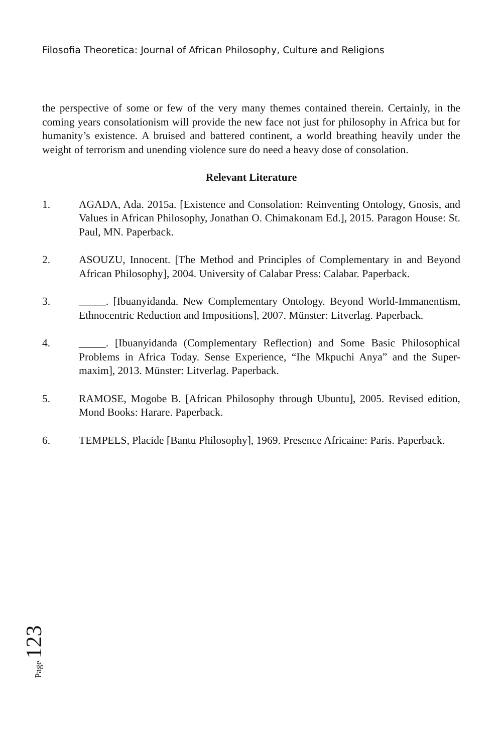Filosofia Theoretica: Journal of African Philosophy, Culture and Religions
the perspective of some or few of the very many themes contained therein. Certainly, in the coming years consolationism will provide the new face not just for philosophy in Africa but for humanity’s existence. A bruised and battered continent, a world breathing heavily under the weight of terrorism and unending violence sure do need a heavy dose of consolation.
Relevant Literature
1. AGADA, Ada. 2015a. [Existence and Consolation: Reinventing Ontology, Gnosis, and Values in African Philosophy, Jonathan O. Chimakonam Ed.], 2015. Paragon House: St. Paul, MN. Paperback.
2. ASOUZU, Innocent. [The Method and Principles of Complementary in and Beyond African Philosophy], 2004. University of Calabar Press: Calabar. Paperback.
3. _____. [Ibuanyidanda. New Complementary Ontology. Beyond World-Immanentism, Ethnocentric Reduction and Impositions], 2007. Münster: Litverlag. Paperback.
4. _____. [Ibuanyidanda (Complementary Reflection) and Some Basic Philosophical Problems in Africa Today. Sense Experience, “Ihe Mkpuchi Anya” and the Super-maxim], 2013. Münster: Litverlag. Paperback.
5. RAMOSE, Mogobe B. [African Philosophy through Ubuntu], 2005. Revised edition, Mond Books: Harare. Paperback.
6. TEMPELS, Placide [Bantu Philosophy], 1969. Presence Africaine: Paris. Paperback.
Page 123